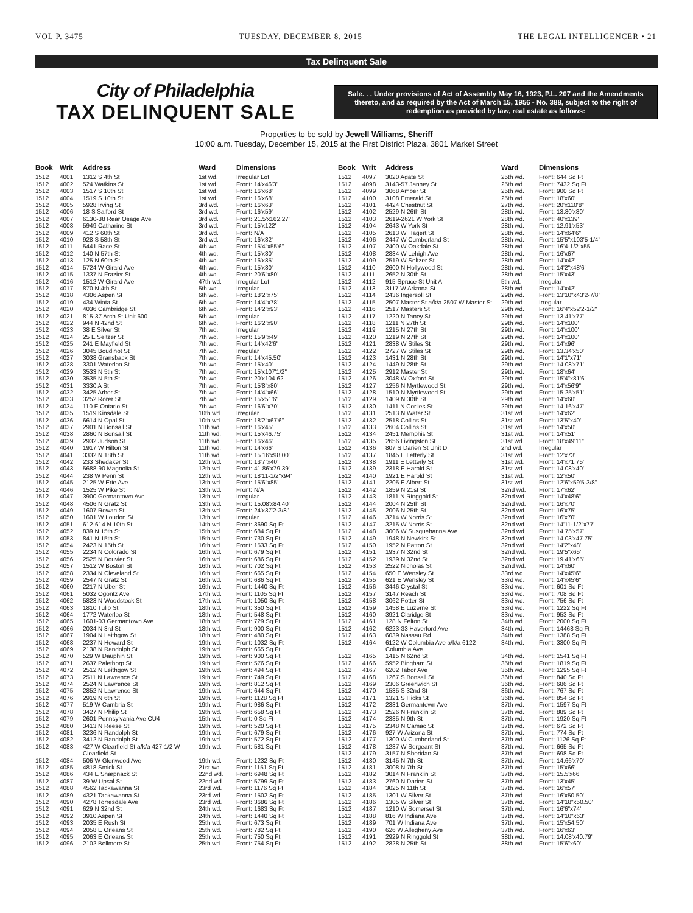VOL P. 3475 TUESDAY, DECEMBER 8, 2015 THE LEGAL INTELLIGENCER • 21
Tax Delinquent Sale
City of Philadelphia
TAX DELINQUENT SALE
Sale. . . Under provisions of Act of Assembly May 16, 1923, P.L. 207 and the Amendments thereto, and as required by the Act of March 15, 1956 - No. 388, subject to the right of redemption as provided by law, real estate as follows:
Properties to be sold by Jewell Williams, Sheriff
10:00 a.m. Tuesday, December 15, 2015 at the First District Plaza, 3801 Market Street
| Book | Writ | Address | Ward | Dimensions |
| --- | --- | --- | --- | --- |
| 1512 | 4001 | 1312 S 4th St | 1st wd. | Irregular Lot |
| 1512 | 4002 | 524 Watkins St | 1st wd. | Front: 14'x46'3" |
| 1512 | 4003 | 1517 S 10th St | 1st wd. | Front: 16'x68' |
| 1512 | 4004 | 1519 S 10th St | 1st wd. | Front: 16'x68' |
| 1512 | 4005 | 5928 Irving St | 3rd wd. | Front: 16'x63' |
| 1512 | 4006 | 18 S Salford St | 3rd wd. | Front: 16'x59' |
| 1512 | 4007 | 6130-38 Rear Osage Ave | 3rd wd. | Front: 21.5'x162.27' |
| 1512 | 4008 | 5949 Catharine St | 3rd wd. | Front: 15'x122' |
| 1512 | 4009 | 412 S 60th St | 3rd wd. | Front: N/A |
| 1512 | 4010 | 928 S 58th St | 3rd wd. | Front: 16'x82' |
| 1512 | 4011 | 5441 Race St | 4th wd. | Front: 15'4"x55'6" |
| 1512 | 4012 | 140 N 57th St | 4th wd. | Front: 15'x80' |
| 1512 | 4013 | 125 N 60th St | 4th wd. | Front: 16'x85' |
| 1512 | 4014 | 5724 W Girard Ave | 4th wd. | Front: 15'x80' |
| 1512 | 4015 | 1337 N Frazier St | 4th wd. | Front: 20'6"x80' |
| 1512 | 4016 | 1512 W Girard Ave | 47th wd. | Irregular Lot |
| 1512 | 4017 | 870 N 4th St | 5th wd. | Irregular |
| 1512 | 4018 | 4306 Aspen St | 6th wd. | Front: 18'2"x75' |
| 1512 | 4019 | 434 Wiota St | 6th wd. | Front: 14'4"x78' |
| 1512 | 4020 | 4036 Cambridge St | 6th wd. | Front: 14'2"x93' |
| 1512 | 4021 | 815-37 Arch St Unit 600 | 5th wd. | Irregular |
| 1512 | 4022 | 944 N 42nd St | 6th wd. | Front: 16'2"x90' |
| 1512 | 4023 | 38 E Silver St | 7th wd. | Irregular |
| 1512 | 4024 | 25 E Seltzer St | 7th wd. | Front: 15'9"x49' |
| 1512 | 4025 | 241 E Mayfield St | 7th wd. | Front: 14'x42'6" |
| 1512 | 4026 | 3045 Boudinot St | 7th wd. | Irregular |
| 1512 | 4027 | 3038 Gransback St | 7th wd. | Front: 14'x45.50' |
| 1512 | 4028 | 3301 Waterloo St | 7th wd. | Front: 15'x40' |
| 1512 | 4029 | 3533 N 5th St | 7th wd. | Front: 15'x107'1/2" |
| 1512 | 4030 | 3535 N 5th St | 7th wd. | Front: 20'x104.62' |
| 1512 | 4031 | 3330 A St | 7th wd. | Front: 15'8"x80' |
| 1512 | 4032 | 3425 Arbor St | 7th wd. | Front: 14'4"x66' |
| 1512 | 4033 | 3252 Rorer St | 7th wd. | Front: 15'x51'6" |
| 1512 | 4034 | 110 E Ontario St | 7th wd. | Front: 16'6"x70' |
| 1512 | 4035 | 1519 Kinsdale St | 10th wd. | Irregular |
| 1512 | 4036 | 6614 N Opal St | 10th wd. | Front: 18'2"x67'6" |
| 1512 | 4037 | 2901 N Bonsall St | 11th wd. | Front: 16'x45' |
| 1512 | 4038 | 2860 N Bonsall St | 11th wd. | Front: 15'x46.75' |
| 1512 | 4039 | 2932 Judson St | 11th wd. | Front: 16'x46' |
| 1512 | 4040 | 1917 W Hilton St | 11th wd. | Front: 14'x66' |
| 1512 | 4041 | 3332 N 18th St | 11th wd. | Front: 15.16'x98.00' |
| 1512 | 4042 | 233 Shedaker St | 12th wd. | Front: 13'7"x40' |
| 1512 | 4043 | 5688-90 Magnolia St | 12th wd. | Front: 41.86'x79.39' |
| 1512 | 4044 | 238 W Penn St | 12th wd. | Front: 18'11-1/2"x94' |
| 1512 | 4045 | 2125 W Erie Ave | 13th wd. | Front: 15'6"x85' |
| 1512 | 4046 | 1525 W Pike St | 13th wd. | Front: N/A |
| 1512 | 4047 | 3900 Germantown Ave | 13th wd. | Irregular |
| 1512 | 4048 | 4506 N Gratz St | 13th wd. | Front: 15.08'x84.40' |
| 1512 | 4049 | 1607 Rowan St | 13th wd. | Front: 24'x37'2-3/8" |
| 1512 | 4050 | 1601 W Loudon St | 13th wd. | Irregular |
| 1512 | 4051 | 612-614 N 10th St | 14th wd. | Front: 3690 Sq Ft |
| 1512 | 4052 | 839 N 15th St | 15th wd. | Front: 684 Sq Ft |
| 1512 | 4053 | 841 N 15th St | 15th wd. | Front: 730 Sq Ft |
| 1512 | 4054 | 2423 N 15th St | 16th wd. | Front: 1533 Sq Ft |
| 1512 | 4055 | 2234 N Colorado St | 16th wd. | Front: 679 Sq Ft |
| 1512 | 4056 | 2525 N Bouvier St | 16th wd. | Front: 686 Sq Ft |
| 1512 | 4057 | 1512 W Boston St | 16th wd. | Front: 702 Sq Ft |
| 1512 | 4058 | 2334 N Cleveland St | 16th wd. | Front: 665 Sq Ft |
| 1512 | 4059 | 2547 N Gratz St | 16th wd. | Front: 686 Sq Ft |
| 1512 | 4060 | 2217 N Uber St | 16th wd. | Front: 1440 Sq Ft |
| 1512 | 4061 | 5032 Ogontz Ave | 17th wd. | Front: 1105 Sq Ft |
| 1512 | 4062 | 5823 N Woodstock St | 17th wd. | Front: 1050 Sq Ft |
| 1512 | 4063 | 1810 Tulip St | 18th wd. | Front: 350 Sq Ft |
| 1512 | 4064 | 1772 Waterloo St | 18th wd. | Front: 548 Sq Ft |
| 1512 | 4065 | 1601-03 Germantown Ave | 18th wd. | Front: 729 Sq Ft |
| 1512 | 4066 | 2034 N 3rd St | 18th wd. | Front: 900 Sq Ft |
| 1512 | 4067 | 1904 N Leithgow St | 18th wd. | Front: 480 Sq Ft |
| 1512 | 4068 | 2237 N Howard St | 19th wd. | Front: 1032 Sq Ft |
| 1512 | 4069 | 2138 N Randolph St | 19th wd. | Front: 665 Sq Ft |
| 1512 | 4070 | 529 W Dauphin St | 19th wd. | Front: 900 Sq Ft |
| 1512 | 4071 | 2637 Palethorp St | 19th wd. | Front: 576 Sq Ft |
| 1512 | 4072 | 2512 N Leithgow St | 19th wd. | Front: 494 Sq Ft |
| 1512 | 4073 | 2511 N Lawrence St | 19th wd. | Front: 749 Sq Ft |
| 1512 | 4074 | 2524 N Lawrence St | 19th wd. | Front: 812 Sq Ft |
| 1512 | 4075 | 2852 N Lawrence St | 19th wd. | Front: 644 Sq Ft |
| 1512 | 4076 | 2919 N 6th St | 19th wd. | Front: 1128 Sq Ft |
| 1512 | 4077 | 519 W Cambria St | 19th wd. | Front: 986 Sq Ft |
| 1512 | 4078 | 3427 N Philip St | 19th wd. | Front: 658 Sq Ft |
| 1512 | 4079 | 2601 Pennsylvania Ave CU4 | 15th wd. | Front: 0 Sq Ft |
| 1512 | 4080 | 3413 N Reese St | 19th wd. | Front: 520 Sq Ft |
| 1512 | 4081 | 3236 N Randolph St | 19th wd. | Front: 679 Sq Ft |
| 1512 | 4082 | 3412 N Randolph St | 19th wd. | Front: 572 Sq Ft |
| 1512 | 4083 | 427 W Clearfield St a/k/a 427-1/2 W Clearfield St | 19th wd. | Front: 581 Sq Ft |
| 1512 | 4084 | 506 W Glenwood Ave | 19th wd. | Front: 1232 Sq Ft |
| 1512 | 4085 | 4818 Smick St | 21st wd. | Front: 1151 Sq Ft |
| 1512 | 4086 | 434 E Sharpnack St | 22nd wd. | Front: 6948 Sq Ft |
| 1512 | 4087 | 39 W Upsal St | 22nd wd. | Front: 5799 Sq Ft |
| 1512 | 4088 | 4562 Tackawanna St | 23rd wd. | Front: 1176 Sq Ft |
| 1512 | 4089 | 4321 Tackawanna St | 23rd wd. | Front: 1502 Sq Ft |
| 1512 | 4090 | 4278 Torresdale Ave | 23rd wd. | Front: 3686 Sq Ft |
| 1512 | 4091 | 629 N 32nd St | 24th wd. | Front: 1683 Sq Ft |
| 1512 | 4092 | 3910 Aspen St | 24th wd. | Front: 1440 Sq Ft |
| 1512 | 4093 | 2035 E Rush St | 25th wd. | Front: 673 Sq Ft |
| 1512 | 4094 | 2058 E Orleans St | 25th wd. | Front: 782 Sq Ft |
| 1512 | 4095 | 2063 E Orleans St | 25th wd. | Front: 750 Sq Ft |
| 1512 | 4096 | 2102 Bellmore St | 25th wd. | Front: 754 Sq Ft |
| Book | Writ | Address | Ward | Dimensions |
| --- | --- | --- | --- | --- |
| 1512 | 4097 | 3020 Agate St | 25th wd. | Front: 644 Sq Ft |
| 1512 | 4098 | 3143-57 Janney St | 25th wd. | Front: 7432 Sq Ft |
| 1512 | 4099 | 3068 Amber St | 25th wd. | Front: 900 Sq Ft |
| 1512 | 4100 | 3108 Emerald St | 25th wd. | Front: 18'x60' |
| 1512 | 4101 | 4424 Chestnut St | 27th wd. | Front: 20'x110'8" |
| 1512 | 4102 | 2529 N 26th St | 28th wd. | Front: 13.80'x80' |
| 1512 | 4103 | 2619-2621 W York St | 28th wd. | Front: 40'x139' |
| 1512 | 4104 | 2643 W York St | 28th wd. | Front: 12.91'x53' |
| 1512 | 4105 | 2613 W Hagert St | 28th wd. | Front: 14'x64'6" |
| 1512 | 4106 | 2447 W Cumberland St | 28th wd. | Front: 15'5"x103'5-1/4" |
| 1512 | 4107 | 2400 W Oakdale St | 28th wd. | Front: 16'4-1/2"x55' |
| 1512 | 4108 | 2834 W Lehigh Ave | 28th wd. | Front: 16'x67' |
| 1512 | 4109 | 2519 W Seltzer St | 28th wd. | Front: 14'x42' |
| 1512 | 4110 | 2600 N Hollywood St | 28th wd. | Front: 14'2"x48'6" |
| 1512 | 4111 | 2652 N 30th St | 28th wd. | Front: 15'x43' |
| 1512 | 4112 | 915 Spruce St Unit A | 5th wd. | Irregular |
| 1512 | 4113 | 3117 W Arizona St | 28th wd. | Front: 14'x42' |
| 1512 | 4114 | 2436 Ingersoll St | 29th wd. | Front: 13'10"x43'2-7/8" |
| 1512 | 4115 | 2507 Master St a/k/a 2507 W Master St | 29th wd. | Irregular |
| 1512 | 4116 | 2517 Masters St | 29th wd. | Front: 16'4"x52'2-1/2" |
| 1512 | 4117 | 1220 N Taney St | 29th wd. | Front: 13.41'x77' |
| 1512 | 4118 | 1211 N 27th St | 29th wd. | Front: 14'x100' |
| 1512 | 4119 | 1215 N 27th St | 29th wd. | Front: 14'x100' |
| 1512 | 4120 | 1219 N 27th St | 29th wd. | Front: 14'x100' |
| 1512 | 4121 | 2838 W Stiles St | 29th wd. | Front: 14'x96' |
| 1512 | 4122 | 2727 W Stiles St | 29th wd. | Front: 13.34'x50' |
| 1512 | 4123 | 1431 N 28th St | 29th wd. | Front: 14'1"x71' |
| 1512 | 4124 | 1449 N 28th St | 29th wd. | Front: 14.08'x71' |
| 1512 | 4125 | 2912 Master St | 29th wd. | Front: 18'x64' |
| 1512 | 4126 | 3048 W Oxford St | 29th wd. | Front: 15'4"x81'6" |
| 1512 | 4127 | 1256 N Myrtlewood St | 29th wd. | Front: 14'x56'9" |
| 1512 | 4128 | 1510 N Myrtlewood St | 29th wd. | Front: 15.25'x51' |
| 1512 | 4129 | 1409 N 30th St | 29th wd. | Front: 14'x60' |
| 1512 | 4130 | 1411 N Corlies St | 29th wd. | Front: 14.16'x47' |
| 1512 | 4131 | 2513 N Water St | 31st wd. | Front: 14'x62' |
| 1512 | 4132 | 2518 Collins St | 31st wd. | Front: 13'5"x40' |
| 1512 | 4133 | 2604 Collins St | 31st wd. | Front: 14'x50' |
| 1512 | 4134 | 2451 Memphis St | 31st wd. | Front: 14'x51' |
| 1512 | 4135 | 2656 Livingston St | 31st wd. | Front: 18'x49'11" |
| 1512 | 4136 | 807 S Darien St Unit D | 2nd wd. | Irregular |
| 1512 | 4137 | 1845 E Letterly St | 31st wd. | Front: 12'x73' |
| 1512 | 4138 | 1911 E Letterly St | 31st wd. | Front: 14'x71.75' |
| 1512 | 4139 | 2318 E Harold St | 31st wd. | Front: 14.08'x40' |
| 1512 | 4140 | 1921 E Harold St | 31st wd. | Front: 12'x50' |
| 1512 | 4141 | 2205 E Albert St | 31st wd. | Front: 12'6"x59'5-3/8" |
| 1512 | 4142 | 1859 N 21st St | 32nd wd. | Front: 17'x62' |
| 1512 | 4143 | 1811 N Ringgold St | 32nd wd. | Front: 14'x48'6" |
| 1512 | 4144 | 2004 N 25th St | 32nd wd. | Front: 16'x70' |
| 1512 | 4145 | 2006 N 25th St | 32nd wd. | Front: 16'x75' |
| 1512 | 4146 | 3214 W Norris St | 32nd wd. | Front: 16'x70' |
| 1512 | 4147 | 3215 W Norris St | 32nd wd. | Front: 14'11-1/2"x77' |
| 1512 | 4148 | 3006 W Susquehanna Ave | 32nd wd. | Front: 14.75'x57' |
| 1512 | 4149 | 1948 N Newkirk St | 32nd wd. | Front: 14.03'x47.75' |
| 1512 | 4150 | 1952 N Patton St | 32nd wd. | Front: 14'2"x48' |
| 1512 | 4151 | 1937 N 32nd St | 32nd wd. | Front: 19'5"x65' |
| 1512 | 4152 | 1939 N 32nd St | 32nd wd. | Front: 19.41'x65' |
| 1512 | 4153 | 2522 Nicholas St | 32nd wd. | Front: 14'x60' |
| 1512 | 4154 | 650 E Wensley St | 33rd wd. | Front: 14'x45'6" |
| 1512 | 4155 | 621 E Wensley St | 33rd wd. | Front: 14'x45'6" |
| 1512 | 4156 | 3446 Crystal St | 33rd wd. | Front: 601 Sq Ft |
| 1512 | 4157 | 3147 Reach St | 33rd wd. | Front: 708 Sq Ft |
| 1512 | 4158 | 3062 Potter St | 33rd wd. | Front: 756 Sq Ft |
| 1512 | 4159 | 1458 E Luzerne St | 33rd wd. | Front: 1222 Sq Ft |
| 1512 | 4160 | 3921 Claridge St | 33rd wd. | Front: 953 Sq Ft |
| 1512 | 4161 | 128 N Felton St | 34th wd. | Front: 2000 Sq Ft |
| 1512 | 4162 | 6223-33 Haverford Ave | 34th wd. | Front: 14468 Sq Ft |
| 1512 | 4163 | 6039 Nassau Rd | 34th wd. | Front: 1388 Sq Ft |
| 1512 | 4164 | 6122 W Columbia Ave a/k/a 6122 Columbia Ave | 34th wd. | Front: 3300 Sq Ft |
| 1512 | 4165 | 1415 N 62nd St | 34th wd. | Front: 1541 Sq Ft |
| 1512 | 4166 | 5952 Bingham St | 35th wd. | Front: 1819 Sq Ft |
| 1512 | 4167 | 6202 Tabor Ave | 35th wd. | Front: 1295 Sq Ft |
| 1512 | 4168 | 1267 S Bonsall St | 36th wd. | Front: 840 Sq Ft |
| 1512 | 4169 | 2306 Greenwich St | 36th wd. | Front: 686 Sq Ft |
| 1512 | 4170 | 1535 S 32nd St | 36th wd. | Front: 767 Sq Ft |
| 1512 | 4171 | 1321 S Hicks St | 36th wd. | Front: 854 Sq Ft |
| 1512 | 4172 | 2331 Germantown Ave | 37th wd. | Front: 1597 Sq Ft |
| 1512 | 4173 | 2526 N Franklin St | 37th wd. | Front: 889 Sq Ft |
| 1512 | 4174 | 2335 N 9th St | 37th wd. | Front: 1920 Sq Ft |
| 1512 | 4175 | 2348 N Camac St | 37th wd. | Front: 672 Sq Ft |
| 1512 | 4176 | 927 W Arizona St | 37th wd. | Front: 774 Sq Ft |
| 1512 | 4177 | 1300 W Cumberland St | 37th wd. | Front: 1126 Sq Ft |
| 1512 | 4178 | 1237 W Sergeant St | 37th wd. | Front: 665 Sq Ft |
| 1512 | 4179 | 3157 N Sheridan St | 37th wd. | Front: 698 Sq Ft |
| 1512 | 4180 | 3145 N 7th St | 37th wd. | Front: 14.66'x70' |
| 1512 | 4181 | 3008 N 7th St | 37th wd. | Front: 15'x66' |
| 1512 | 4182 | 3014 N Franklin St | 37th wd. | Front: 15.5'x66' |
| 1512 | 4183 | 2760 N Darien St | 37th wd. | Front: 13'x45' |
| 1512 | 4184 | 3025 N 11th St | 37th wd. | Front: 16'x57' |
| 1512 | 4185 | 1301 W Silver St | 37th wd. | Front: 16'x50.50' |
| 1512 | 4186 | 1305 W Silver St | 37th wd. | Front: 14'18"x50.50' |
| 1512 | 4187 | 1210 W Somerset St | 37th wd. | Front: 16'6"x74' |
| 1512 | 4188 | 816 W Indiana Ave | 37th wd. | Front: 14'10"x63' |
| 1512 | 4189 | 701 W Indiana Ave | 37th wd. | Front: 15'x54.50' |
| 1512 | 4190 | 626 W Allegheny Ave | 37th wd. | Front: 16'x63' |
| 1512 | 4191 | 2929 N Ringgold St | 38th wd. | Front: 14.08'x40.79' |
| 1512 | 4192 | 2828 N 25th St | 38th wd. | Front: 15'6"x60' |